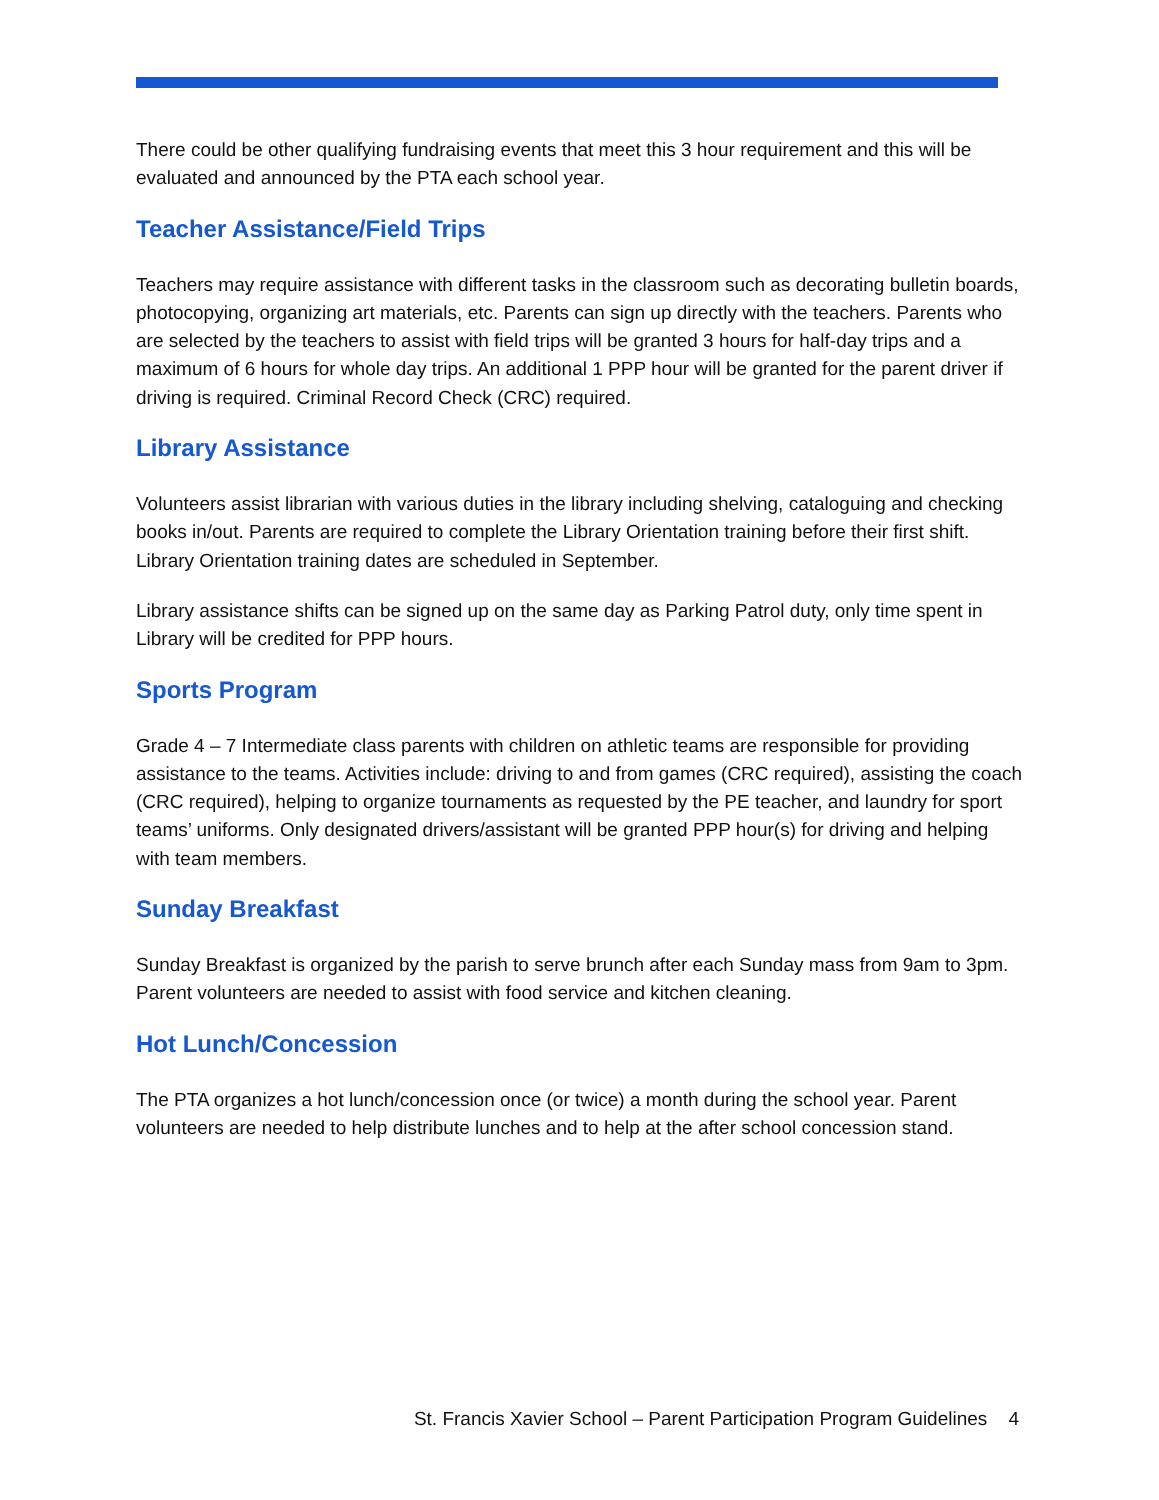There could be other qualifying fundraising events that meet this 3 hour requirement and this will be evaluated and announced by the PTA each school year.
Teacher Assistance/Field Trips
Teachers may require assistance with different tasks in the classroom such as decorating bulletin boards, photocopying, organizing art materials, etc. Parents can sign up directly with the teachers. Parents who are selected by the teachers to assist with field trips will be granted 3 hours for half-day trips and a maximum of 6 hours for whole day trips. An additional 1 PPP hour will be granted for the parent driver if driving is required. Criminal Record Check (CRC) required.
Library Assistance
Volunteers assist librarian with various duties in the library including shelving, cataloguing and checking books in/out. Parents are required to complete the Library Orientation training before their first shift. Library Orientation training dates are scheduled in September.
Library assistance shifts can be signed up on the same day as Parking Patrol duty, only time spent in Library will be credited for PPP hours.
Sports Program
Grade 4 – 7 Intermediate class parents with children on athletic teams are responsible for providing assistance to the teams. Activities include: driving to and from games (CRC required), assisting the coach (CRC required), helping to organize tournaments as requested by the PE teacher, and laundry for sport teams’ uniforms. Only designated drivers/assistant will be granted PPP hour(s) for driving and helping with team members.
Sunday Breakfast
Sunday Breakfast is organized by the parish to serve brunch after each Sunday mass from 9am to 3pm. Parent volunteers are needed to assist with food service and kitchen cleaning.
Hot Lunch/Concession
The PTA organizes a hot lunch/concession once (or twice) a month during the school year. Parent volunteers are needed to help distribute lunches and to help at the after school concession stand.
St. Francis Xavier School – Parent Participation Program Guidelines 4